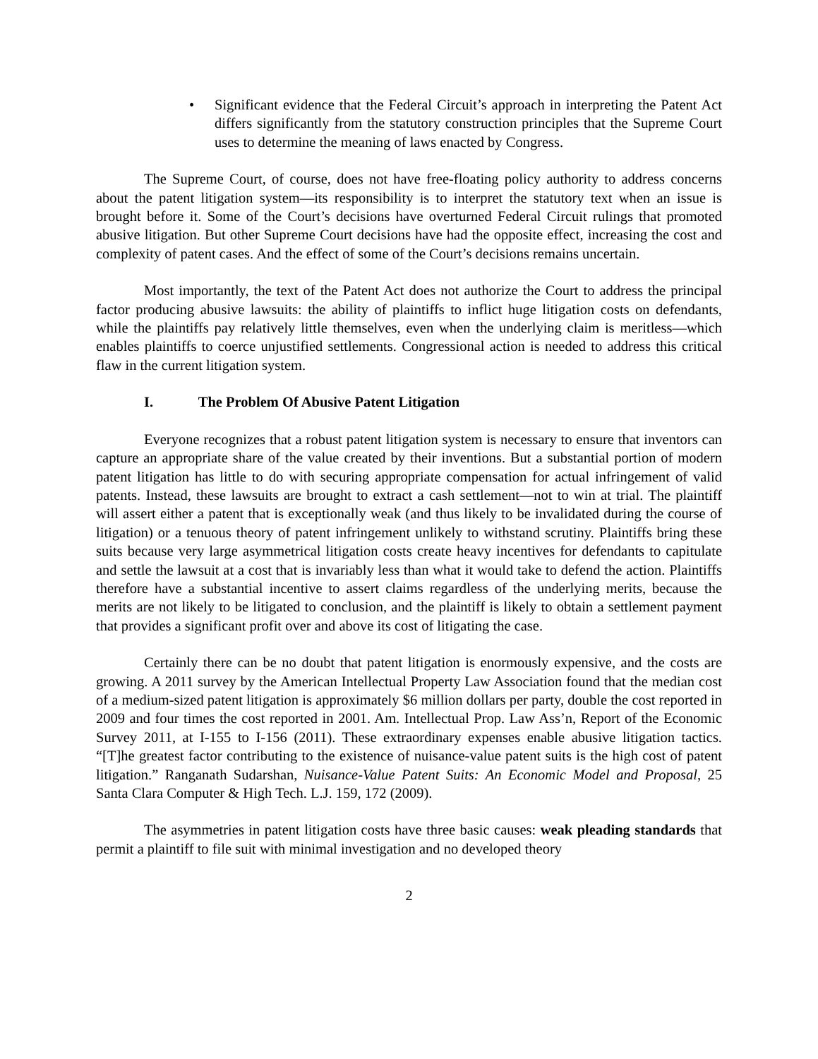• Significant evidence that the Federal Circuit’s approach in interpreting the Patent Act differs significantly from the statutory construction principles that the Supreme Court uses to determine the meaning of laws enacted by Congress.
The Supreme Court, of course, does not have free-floating policy authority to address concerns about the patent litigation system—its responsibility is to interpret the statutory text when an issue is brought before it. Some of the Court’s decisions have overturned Federal Circuit rulings that promoted abusive litigation. But other Supreme Court decisions have had the opposite effect, increasing the cost and complexity of patent cases. And the effect of some of the Court’s decisions remains uncertain.
Most importantly, the text of the Patent Act does not authorize the Court to address the principal factor producing abusive lawsuits: the ability of plaintiffs to inflict huge litigation costs on defendants, while the plaintiffs pay relatively little themselves, even when the underlying claim is meritless—which enables plaintiffs to coerce unjustified settlements. Congressional action is needed to address this critical flaw in the current litigation system.
I. The Problem Of Abusive Patent Litigation
Everyone recognizes that a robust patent litigation system is necessary to ensure that inventors can capture an appropriate share of the value created by their inventions. But a substantial portion of modern patent litigation has little to do with securing appropriate compensation for actual infringement of valid patents. Instead, these lawsuits are brought to extract a cash settlement—not to win at trial. The plaintiff will assert either a patent that is exceptionally weak (and thus likely to be invalidated during the course of litigation) or a tenuous theory of patent infringement unlikely to withstand scrutiny. Plaintiffs bring these suits because very large asymmetrical litigation costs create heavy incentives for defendants to capitulate and settle the lawsuit at a cost that is invariably less than what it would take to defend the action. Plaintiffs therefore have a substantial incentive to assert claims regardless of the underlying merits, because the merits are not likely to be litigated to conclusion, and the plaintiff is likely to obtain a settlement payment that provides a significant profit over and above its cost of litigating the case.
Certainly there can be no doubt that patent litigation is enormously expensive, and the costs are growing. A 2011 survey by the American Intellectual Property Law Association found that the median cost of a medium-sized patent litigation is approximately $6 million dollars per party, double the cost reported in 2009 and four times the cost reported in 2001. Am. Intellectual Prop. Law Ass’n, Report of the Economic Survey 2011, at I-155 to I-156 (2011). These extraordinary expenses enable abusive litigation tactics. “[T]he greatest factor contributing to the existence of nuisance-value patent suits is the high cost of patent litigation.” Ranganath Sudarshan, Nuisance-Value Patent Suits: An Economic Model and Proposal, 25 Santa Clara Computer & High Tech. L.J. 159, 172 (2009).
The asymmetries in patent litigation costs have three basic causes: weak pleading standards that permit a plaintiff to file suit with minimal investigation and no developed theory
2